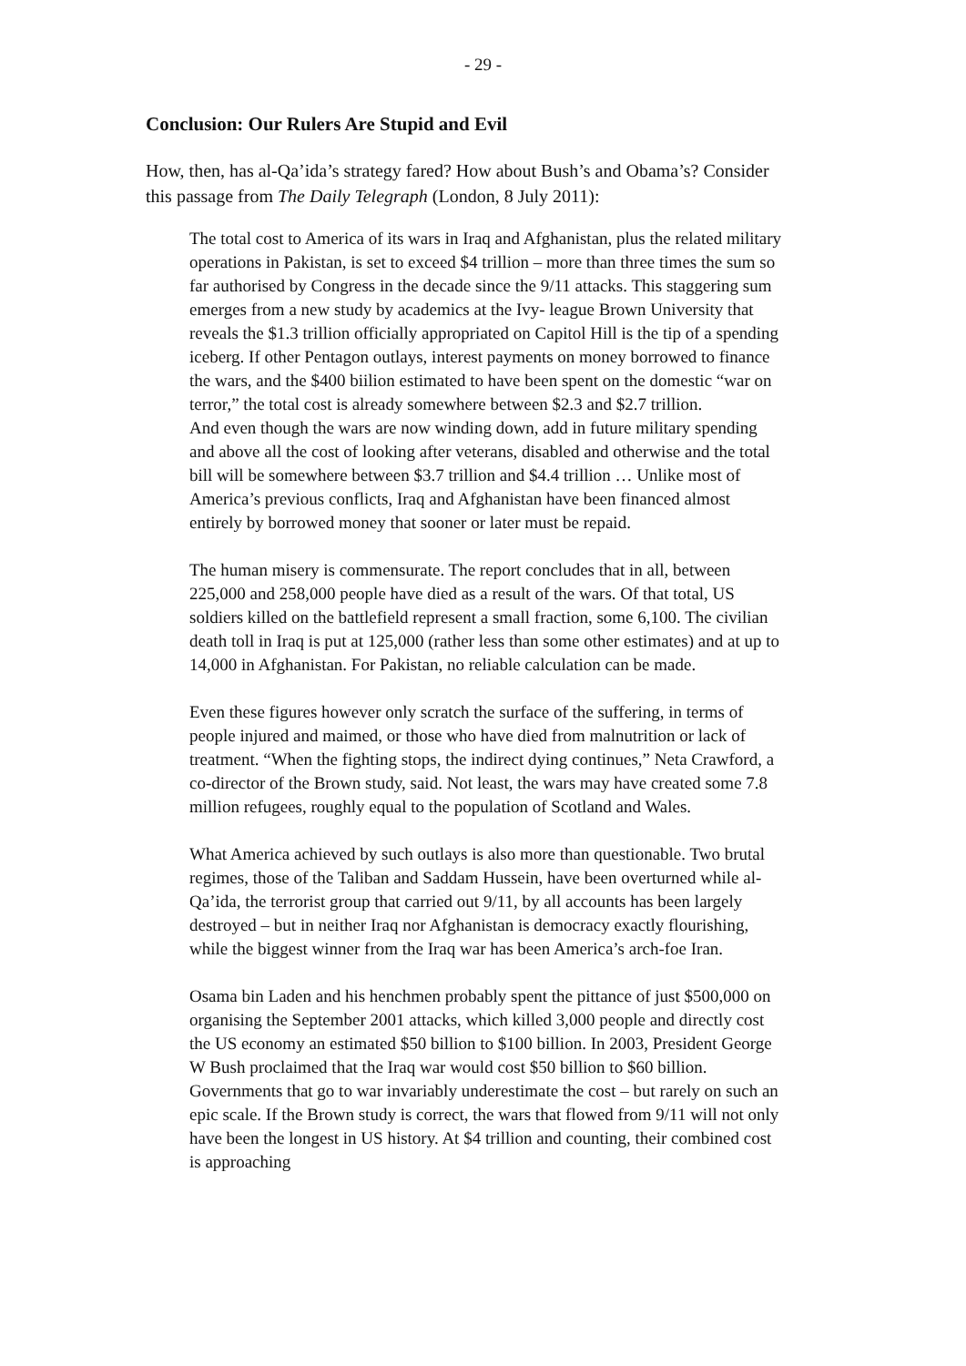- 29 -
Conclusion: Our Rulers Are Stupid and Evil
How, then, has al-Qa’ida’s strategy fared? How about Bush’s and Obama’s? Consider this passage from The Daily Telegraph (London, 8 July 2011):
The total cost to America of its wars in Iraq and Afghanistan, plus the related military operations in Pakistan, is set to exceed $4 trillion – more than three times the sum so far authorised by Congress in the decade since the 9/11 attacks. This staggering sum emerges from a new study by academics at the Ivy- league Brown University that reveals the $1.3 trillion officially appropriated on Capitol Hill is the tip of a spending iceberg. If other Pentagon outlays, interest payments on money borrowed to finance the wars, and the $400 biilion estimated to have been spent on the domestic “war on terror,” the total cost is already somewhere between $2.3 and $2.7 trillion.
And even though the wars are now winding down, add in future military spending and above all the cost of looking after veterans, disabled and otherwise and the total bill will be somewhere between $3.7 trillion and $4.4 trillion … Unlike most of America’s previous conflicts, Iraq and Afghanistan have been financed almost entirely by borrowed money that sooner or later must be repaid.
The human misery is commensurate. The report concludes that in all, between 225,000 and 258,000 people have died as a result of the wars. Of that total, US soldiers killed on the battlefield represent a small fraction, some 6,100. The civilian death toll in Iraq is put at 125,000 (rather less than some other estimates) and at up to 14,000 in Afghanistan. For Pakistan, no reliable calculation can be made.
Even these figures however only scratch the surface of the suffering, in terms of people injured and maimed, or those who have died from malnutrition or lack of treatment. “When the fighting stops, the indirect dying continues,” Neta Crawford, a co-director of the Brown study, said. Not least, the wars may have created some 7.8 million refugees, roughly equal to the population of Scotland and Wales.
What America achieved by such outlays is also more than questionable. Two brutal regimes, those of the Taliban and Saddam Hussein, have been overturned while al-Qa’ida, the terrorist group that carried out 9/11, by all accounts has been largely destroyed – but in neither Iraq nor Afghanistan is democracy exactly flourishing, while the biggest winner from the Iraq war has been America’s arch-foe Iran.
Osama bin Laden and his henchmen probably spent the pittance of just $500,000 on organising the September 2001 attacks, which killed 3,000 people and directly cost the US economy an estimated $50 billion to $100 billion. In 2003, President George W Bush proclaimed that the Iraq war would cost $50 billion to $60 billion. Governments that go to war invariably underestimate the cost – but rarely on such an epic scale. If the Brown study is correct, the wars that flowed from 9/11 will not only have been the longest in US history. At $4 trillion and counting, their combined cost is approaching